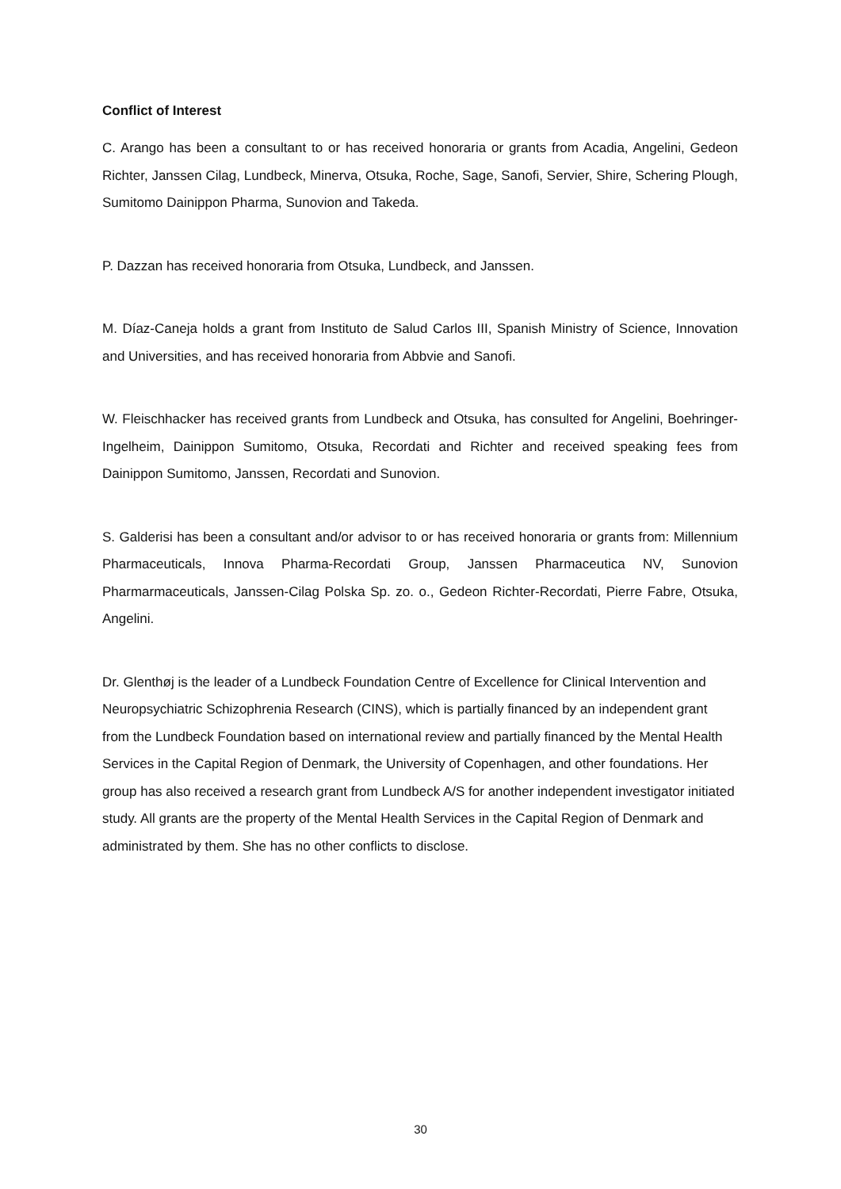Conflict of Interest
C. Arango has been a consultant to or has received honoraria or grants from Acadia, Angelini, Gedeon Richter, Janssen Cilag, Lundbeck, Minerva, Otsuka, Roche, Sage, Sanofi, Servier, Shire, Schering Plough, Sumitomo Dainippon Pharma, Sunovion and Takeda.
P. Dazzan has received honoraria from Otsuka, Lundbeck, and Janssen.
M. Díaz-Caneja holds a grant from Instituto de Salud Carlos III, Spanish Ministry of Science, Innovation and Universities, and has received honoraria from Abbvie and Sanofi.
W. Fleischhacker has received grants from Lundbeck and Otsuka, has consulted for Angelini, Boehringer-Ingelheim, Dainippon Sumitomo, Otsuka, Recordati and Richter and received speaking fees from Dainippon Sumitomo, Janssen, Recordati and Sunovion.
S. Galderisi has been a consultant and/or advisor to or has received honoraria or grants from: Millennium Pharmaceuticals, Innova Pharma-Recordati Group, Janssen Pharmaceutica NV, Sunovion Pharmarmaceuticals, Janssen-Cilag Polska Sp. zo. o., Gedeon Richter-Recordati, Pierre Fabre, Otsuka, Angelini.
Dr. Glenthøj is the leader of a Lundbeck Foundation Centre of Excellence for Clinical Intervention and Neuropsychiatric Schizophrenia Research (CINS), which is partially financed by an independent grant from the Lundbeck Foundation based on international review and partially financed by the Mental Health Services in the Capital Region of Denmark, the University of Copenhagen, and other foundations. Her group has also received a research grant from Lundbeck A/S for another independent investigator initiated study. All grants are the property of the Mental Health Services in the Capital Region of Denmark and administrated by them. She has no other conflicts to disclose.
30